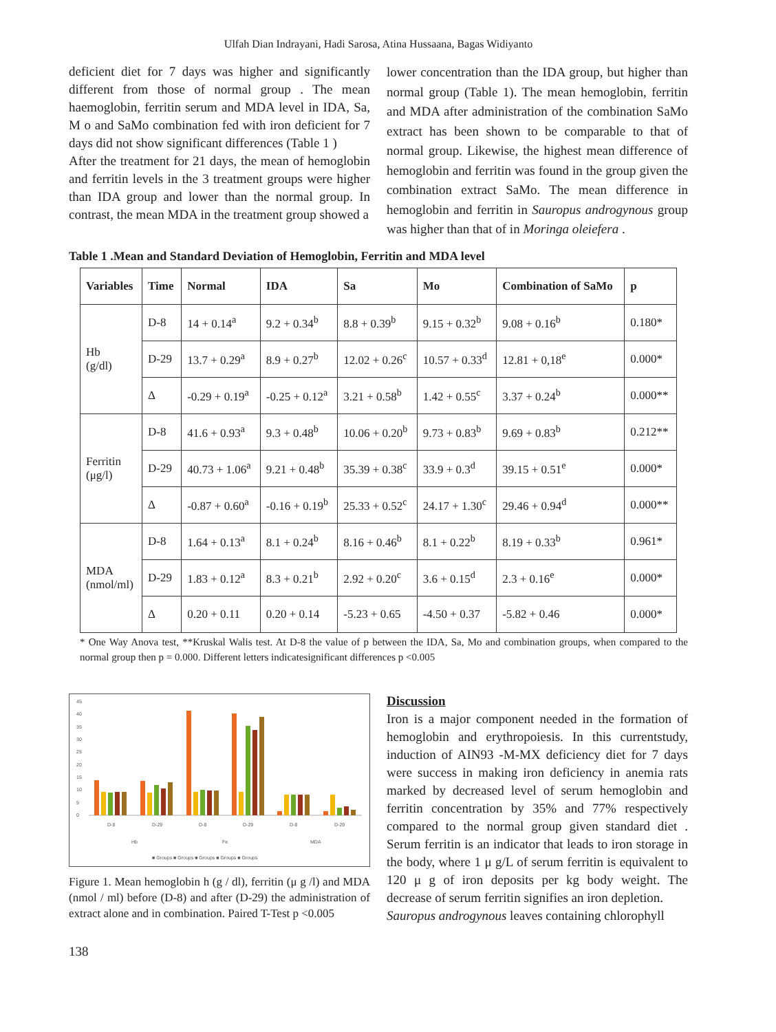Ulfah Dian Indrayani, Hadi Sarosa, Atina Hussaana, Bagas Widiyanto
deficient diet for 7 days was higher and significantly different from those of normal group . The mean haemoglobin, ferritin serum and MDA level in IDA, Sa, M o and SaMo combination fed with iron deficient for 7 days did not show significant differences (Table 1 )
After the treatment for 21 days, the mean of hemoglobin and ferritin levels in the 3 treatment groups were higher than IDA group and lower than the normal group. In contrast, the mean MDA in the treatment group showed a
lower concentration than the IDA group, but higher than normal group (Table 1). The mean hemoglobin, ferritin and MDA after administration of the combination SaMo extract has been shown to be comparable to that of normal group. Likewise, the highest mean difference of hemoglobin and ferritin was found in the group given the combination extract SaMo. The mean difference in hemoglobin and ferritin in Sauropus androgynous group was higher than that of in Moringa oleiefera .
Table 1 .Mean and Standard Deviation of Hemoglobin, Ferritin and MDA level
| Variables | Time | Normal | IDA | Sa | Mo | Combination of SaMo | p |
| --- | --- | --- | --- | --- | --- | --- | --- |
| Hb (g/dl) | D-8 | 14 + 0.14<sup>a</sup> | 9.2 + 0.34<sup>b</sup> | 8.8 + 0.39<sup>b</sup> | 9.15 + 0.32<sup>b</sup> | 9.08 + 0.16<sup>b</sup> | 0.180* |
| | D-29 | 13.7 + 0.29<sup>a</sup> | 8.9 + 0.27<sup>b</sup> | 12.02 + 0.26<sup>c</sup> | 10.57 + 0.33<sup>d</sup> | 12.81 + 0,18<sup>e</sup> | 0.000* |
| | Δ | -0.29 + 0.19<sup>a</sup> | -0.25 + 0.12<sup>a</sup> | 3.21 + 0.58<sup>b</sup> | 1.42 + 0.55<sup>c</sup> | 3.37 + 0.24<sup>b</sup> | 0.000** |
| Ferritin (μg/l) | D-8 | 41.6 + 0.93<sup>a</sup> | 9.3 + 0.48<sup>b</sup> | 10.06 + 0.20<sup>b</sup> | 9.73 + 0.83<sup>b</sup> | 9.69 + 0.83<sup>b</sup> | 0.212** |
| | D-29 | 40.73 + 1.06<sup>a</sup> | 9.21 + 0.48<sup>b</sup> | 35.39 + 0.38<sup>c</sup> | 33.9 + 0.3<sup>d</sup> | 39.15 + 0.51<sup>e</sup> | 0.000* |
| | Δ | -0.87 + 0.60<sup>a</sup> | -0.16 + 0.19<sup>b</sup> | 25.33 + 0.52<sup>c</sup> | 24.17 + 1.30<sup>c</sup> | 29.46 + 0.94<sup>d</sup> | 0.000** |
| MDA (nmol/ml) | D-8 | 1.64 + 0.13<sup>a</sup> | 8.1 + 0.24<sup>b</sup> | 8.16 + 0.46<sup>b</sup> | 8.1 + 0.22<sup>b</sup> | 8.19 + 0.33<sup>b</sup> | 0.961* |
| | D-29 | 1.83 + 0.12<sup>a</sup> | 8.3 + 0.21<sup>b</sup> | 2.92 + 0.20<sup>c</sup> | 3.6 + 0.15<sup>d</sup> | 2.3 + 0.16<sup>e</sup> | 0.000* |
| | Δ | 0.20 + 0.11 | 0.20 + 0.14 | -5.23 + 0.65 | -4.50 + 0.37 | -5.82 + 0.46 | 0.000* |
* One Way Anova test, **Kruskal Walis test. At D-8 the value of p between the IDA, Sa, Mo and combination groups, when compared to the normal group then p = 0.000. Different letters indicatesignificant differences p <0.005
45
40
35
30
25
20
15
10
5
0
D-8
D-29
D-8
D-29
D-8
D-29
Hb
Fe
MDA
■ Groups ■ Groups ■ Groups ■ Groups ■ Groups
Figure 1. Mean hemoglobin h (g / dl), ferritin (μ g /l) and MDA (nmol / ml) before (D-8) and after (D-29) the administration of extract alone and in combination. Paired T-Test p <0.005
Discussion
Iron is a major component needed in the formation of hemoglobin and erythropoiesis. In this currentstudy, induction of AIN93 -M-MX deficiency diet for 7 days were success in making iron deficiency in anemia rats marked by decreased level of serum hemoglobin and ferritin concentration by 35% and 77% respectively compared to the normal group given standard diet . Serum ferritin is an indicator that leads to iron storage in the body, where 1 μ g/L of serum ferritin is equivalent to 120 μ g of iron deposits per kg body weight. The decrease of serum ferritin signifies an iron depletion.
Sauropus androgynous leaves containing chlorophyll
138